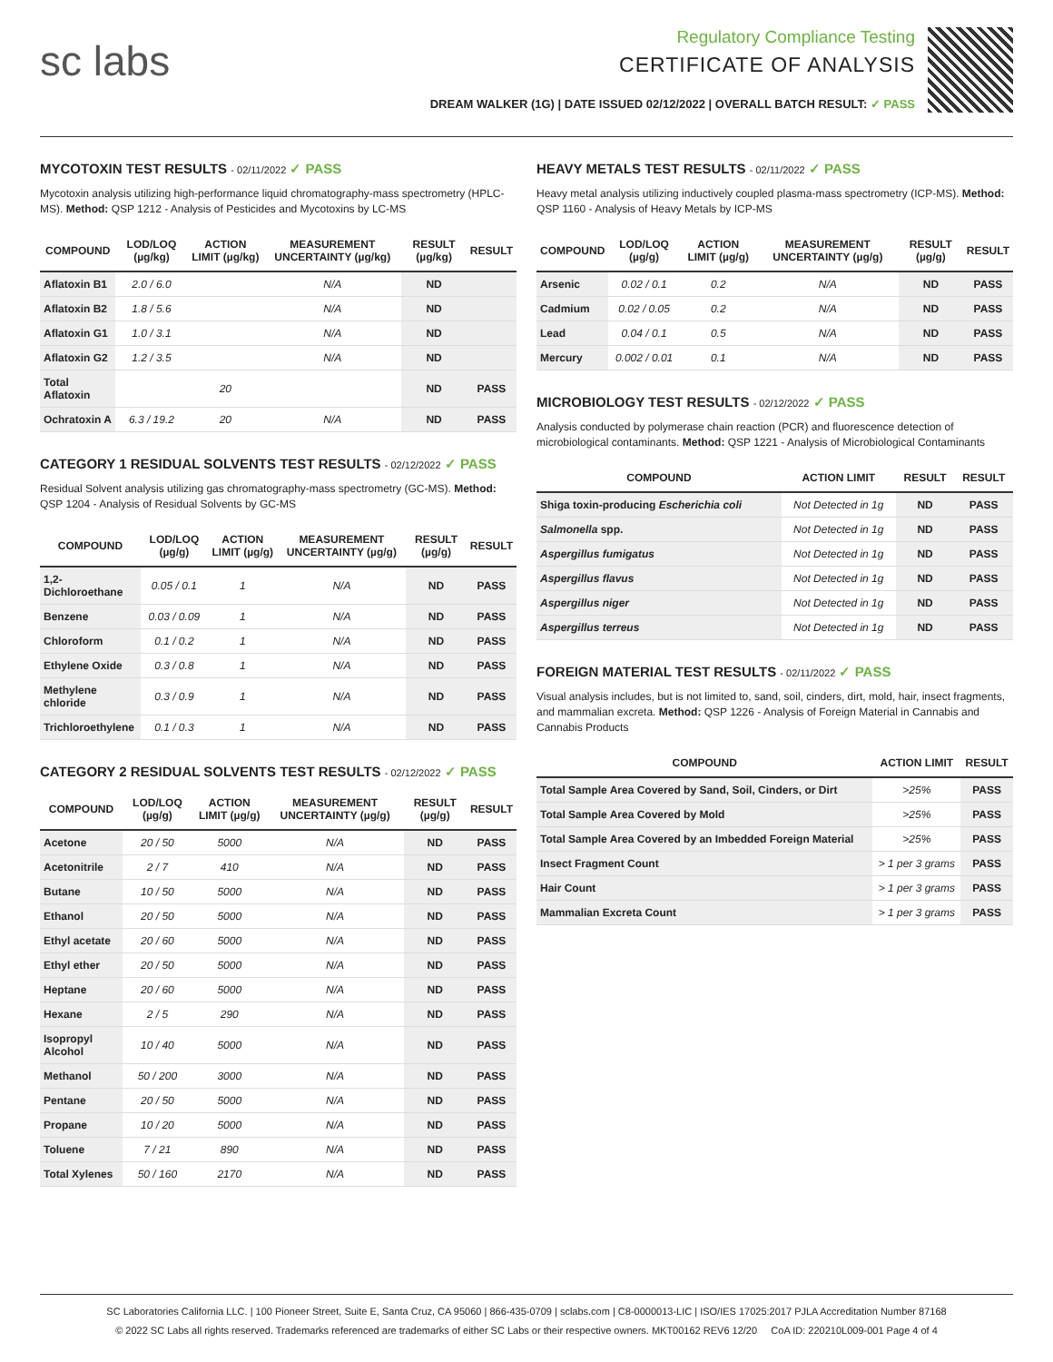sc labs
Regulatory Compliance Testing
CERTIFICATE OF ANALYSIS
DREAM WALKER (1G) | DATE ISSUED 02/12/2022 | OVERALL BATCH RESULT: ✓ PASS
MYCOTOXIN TEST RESULTS - 02/11/2022 ✓ PASS
Mycotoxin analysis utilizing high-performance liquid chromatography-mass spectrometry (HPLC-MS). Method: QSP 1212 - Analysis of Pesticides and Mycotoxins by LC-MS
| COMPOUND | LOD/LOQ (µg/kg) | ACTION LIMIT (µg/kg) | MEASUREMENT UNCERTAINTY (µg/kg) | RESULT (µg/kg) | RESULT |
| --- | --- | --- | --- | --- | --- |
| Aflatoxin B1 | 2.0 / 6.0 | | N/A | ND | |
| Aflatoxin B2 | 1.8 / 5.6 | | N/A | ND | |
| Aflatoxin G1 | 1.0 / 3.1 | | N/A | ND | |
| Aflatoxin G2 | 1.2 / 3.5 | | N/A | ND | |
| Total Aflatoxin | | 20 | | ND | PASS |
| Ochratoxin A | 6.3 / 19.2 | 20 | N/A | ND | PASS |
CATEGORY 1 RESIDUAL SOLVENTS TEST RESULTS - 02/12/2022 ✓ PASS
Residual Solvent analysis utilizing gas chromatography-mass spectrometry (GC-MS). Method: QSP 1204 - Analysis of Residual Solvents by GC-MS
| COMPOUND | LOD/LOQ (µg/g) | ACTION LIMIT (µg/g) | MEASUREMENT UNCERTAINTY (µg/g) | RESULT (µg/g) | RESULT |
| --- | --- | --- | --- | --- | --- |
| 1,2-Dichloroethane | 0.05 / 0.1 | 1 | N/A | ND | PASS |
| Benzene | 0.03 / 0.09 | 1 | N/A | ND | PASS |
| Chloroform | 0.1 / 0.2 | 1 | N/A | ND | PASS |
| Ethylene Oxide | 0.3 / 0.8 | 1 | N/A | ND | PASS |
| Methylene chloride | 0.3 / 0.9 | 1 | N/A | ND | PASS |
| Trichloroethylene | 0.1 / 0.3 | 1 | N/A | ND | PASS |
CATEGORY 2 RESIDUAL SOLVENTS TEST RESULTS - 02/12/2022 ✓ PASS
| COMPOUND | LOD/LOQ (µg/g) | ACTION LIMIT (µg/g) | MEASUREMENT UNCERTAINTY (µg/g) | RESULT (µg/g) | RESULT |
| --- | --- | --- | --- | --- | --- |
| Acetone | 20 / 50 | 5000 | N/A | ND | PASS |
| Acetonitrile | 2 / 7 | 410 | N/A | ND | PASS |
| Butane | 10 / 50 | 5000 | N/A | ND | PASS |
| Ethanol | 20 / 50 | 5000 | N/A | ND | PASS |
| Ethyl acetate | 20 / 60 | 5000 | N/A | ND | PASS |
| Ethyl ether | 20 / 50 | 5000 | N/A | ND | PASS |
| Heptane | 20 / 60 | 5000 | N/A | ND | PASS |
| Hexane | 2 / 5 | 290 | N/A | ND | PASS |
| Isopropyl Alcohol | 10 / 40 | 5000 | N/A | ND | PASS |
| Methanol | 50 / 200 | 3000 | N/A | ND | PASS |
| Pentane | 20 / 50 | 5000 | N/A | ND | PASS |
| Propane | 10 / 20 | 5000 | N/A | ND | PASS |
| Toluene | 7 / 21 | 890 | N/A | ND | PASS |
| Total Xylenes | 50 / 160 | 2170 | N/A | ND | PASS |
HEAVY METALS TEST RESULTS - 02/11/2022 ✓ PASS
Heavy metal analysis utilizing inductively coupled plasma-mass spectrometry (ICP-MS). Method: QSP 1160 - Analysis of Heavy Metals by ICP-MS
| COMPOUND | LOD/LOQ (µg/g) | ACTION LIMIT (µg/g) | MEASUREMENT UNCERTAINTY (µg/g) | RESULT (µg/g) | RESULT |
| --- | --- | --- | --- | --- | --- |
| Arsenic | 0.02 / 0.1 | 0.2 | N/A | ND | PASS |
| Cadmium | 0.02 / 0.05 | 0.2 | N/A | ND | PASS |
| Lead | 0.04 / 0.1 | 0.5 | N/A | ND | PASS |
| Mercury | 0.002 / 0.01 | 0.1 | N/A | ND | PASS |
MICROBIOLOGY TEST RESULTS - 02/12/2022 ✓ PASS
Analysis conducted by polymerase chain reaction (PCR) and fluorescence detection of microbiological contaminants. Method: QSP 1221 - Analysis of Microbiological Contaminants
| COMPOUND | ACTION LIMIT | RESULT | RESULT |
| --- | --- | --- | --- |
| Shiga toxin-producing Escherichia coli | Not Detected in 1g | ND | PASS |
| Salmonella spp. | Not Detected in 1g | ND | PASS |
| Aspergillus fumigatus | Not Detected in 1g | ND | PASS |
| Aspergillus flavus | Not Detected in 1g | ND | PASS |
| Aspergillus niger | Not Detected in 1g | ND | PASS |
| Aspergillus terreus | Not Detected in 1g | ND | PASS |
FOREIGN MATERIAL TEST RESULTS - 02/11/2022 ✓ PASS
Visual analysis includes, but is not limited to, sand, soil, cinders, dirt, mold, hair, insect fragments, and mammalian excreta. Method: QSP 1226 - Analysis of Foreign Material in Cannabis and Cannabis Products
| COMPOUND | ACTION LIMIT | RESULT |
| --- | --- | --- |
| Total Sample Area Covered by Sand, Soil, Cinders, or Dirt | >25% | PASS |
| Total Sample Area Covered by Mold | >25% | PASS |
| Total Sample Area Covered by an Imbedded Foreign Material | >25% | PASS |
| Insect Fragment Count | > 1 per 3 grams | PASS |
| Hair Count | > 1 per 3 grams | PASS |
| Mammalian Excreta Count | > 1 per 3 grams | PASS |
SC Laboratories California LLC. | 100 Pioneer Street, Suite E, Santa Cruz, CA 95060 | 866-435-0709 | sclabs.com | C8-0000013-LIC | ISO/IES 17025:2017 PJLA Accreditation Number 87168
© 2022 SC Labs all rights reserved. Trademarks referenced are trademarks of either SC Labs or their respective owners. MKT00162 REV6 12/20 CoA ID: 220210L009-001 Page 4 of 4